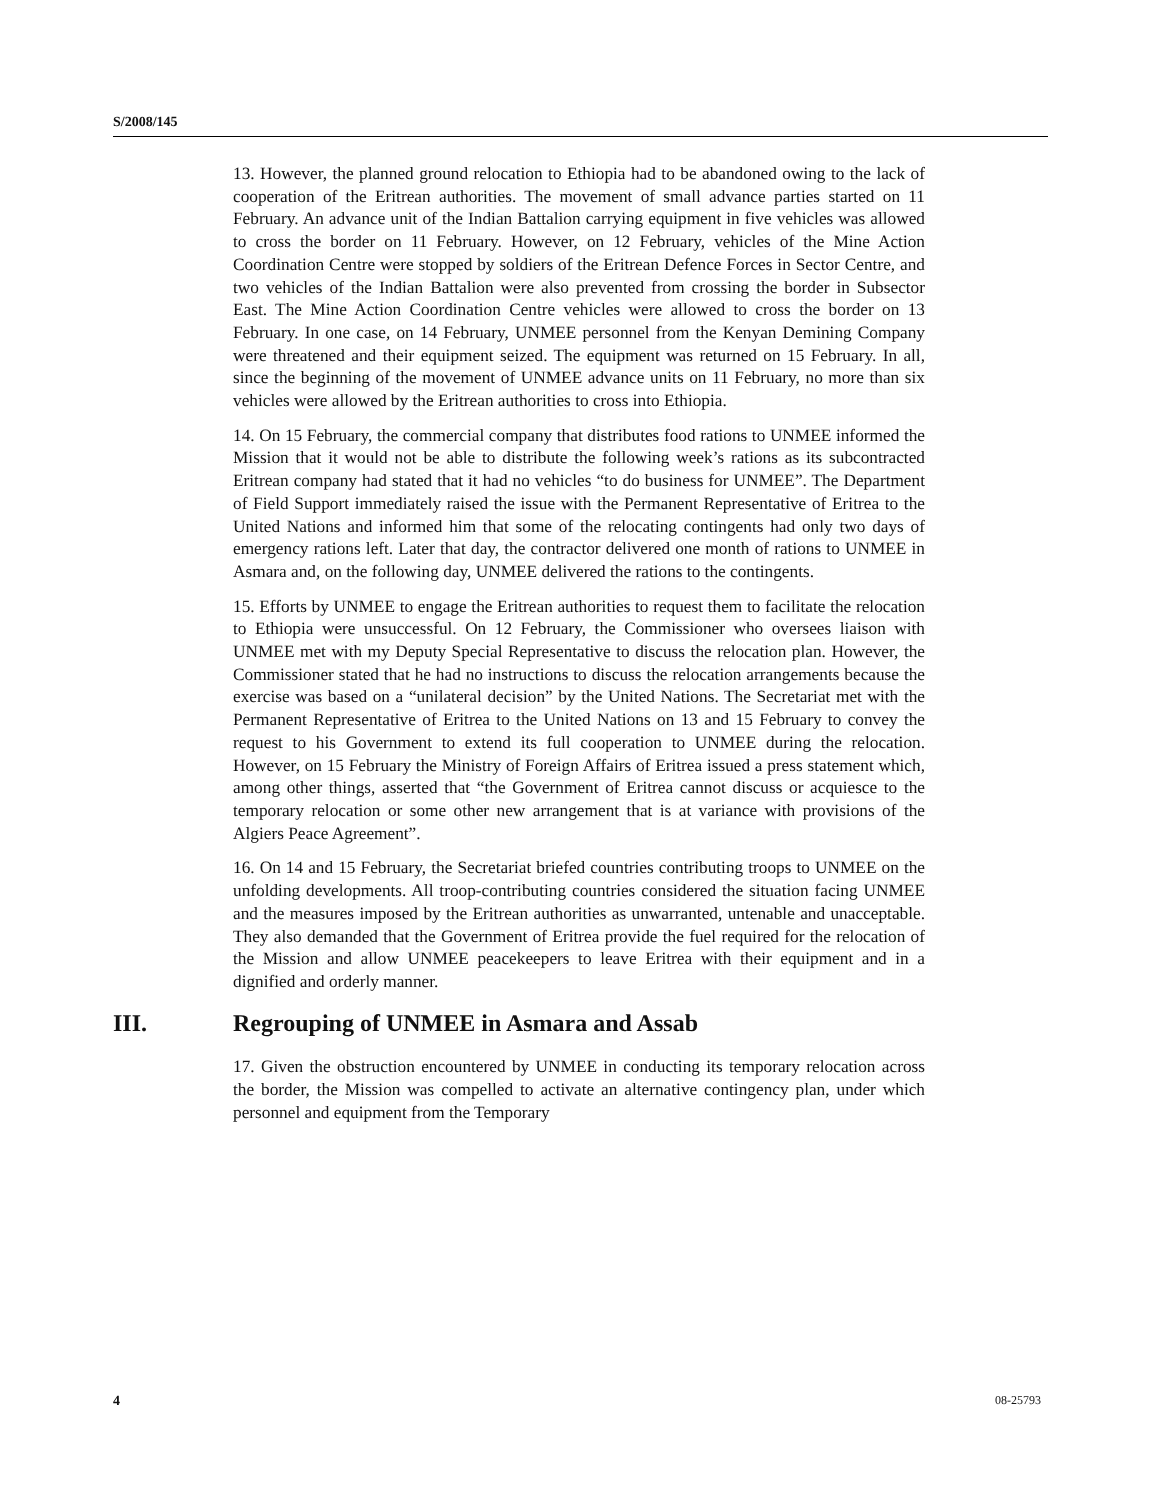S/2008/145
13. However, the planned ground relocation to Ethiopia had to be abandoned owing to the lack of cooperation of the Eritrean authorities. The movement of small advance parties started on 11 February. An advance unit of the Indian Battalion carrying equipment in five vehicles was allowed to cross the border on 11 February. However, on 12 February, vehicles of the Mine Action Coordination Centre were stopped by soldiers of the Eritrean Defence Forces in Sector Centre, and two vehicles of the Indian Battalion were also prevented from crossing the border in Subsector East. The Mine Action Coordination Centre vehicles were allowed to cross the border on 13 February. In one case, on 14 February, UNMEE personnel from the Kenyan Demining Company were threatened and their equipment seized. The equipment was returned on 15 February. In all, since the beginning of the movement of UNMEE advance units on 11 February, no more than six vehicles were allowed by the Eritrean authorities to cross into Ethiopia.
14. On 15 February, the commercial company that distributes food rations to UNMEE informed the Mission that it would not be able to distribute the following week’s rations as its subcontracted Eritrean company had stated that it had no vehicles “to do business for UNMEE”. The Department of Field Support immediately raised the issue with the Permanent Representative of Eritrea to the United Nations and informed him that some of the relocating contingents had only two days of emergency rations left. Later that day, the contractor delivered one month of rations to UNMEE in Asmara and, on the following day, UNMEE delivered the rations to the contingents.
15. Efforts by UNMEE to engage the Eritrean authorities to request them to facilitate the relocation to Ethiopia were unsuccessful. On 12 February, the Commissioner who oversees liaison with UNMEE met with my Deputy Special Representative to discuss the relocation plan. However, the Commissioner stated that he had no instructions to discuss the relocation arrangements because the exercise was based on a “unilateral decision” by the United Nations. The Secretariat met with the Permanent Representative of Eritrea to the United Nations on 13 and 15 February to convey the request to his Government to extend its full cooperation to UNMEE during the relocation. However, on 15 February the Ministry of Foreign Affairs of Eritrea issued a press statement which, among other things, asserted that “the Government of Eritrea cannot discuss or acquiesce to the temporary relocation or some other new arrangement that is at variance with provisions of the Algiers Peace Agreement”.
16. On 14 and 15 February, the Secretariat briefed countries contributing troops to UNMEE on the unfolding developments. All troop-contributing countries considered the situation facing UNMEE and the measures imposed by the Eritrean authorities as unwarranted, untenable and unacceptable. They also demanded that the Government of Eritrea provide the fuel required for the relocation of the Mission and allow UNMEE peacekeepers to leave Eritrea with their equipment and in a dignified and orderly manner.
III. Regrouping of UNMEE in Asmara and Assab
17. Given the obstruction encountered by UNMEE in conducting its temporary relocation across the border, the Mission was compelled to activate an alternative contingency plan, under which personnel and equipment from the Temporary
4 08-25793